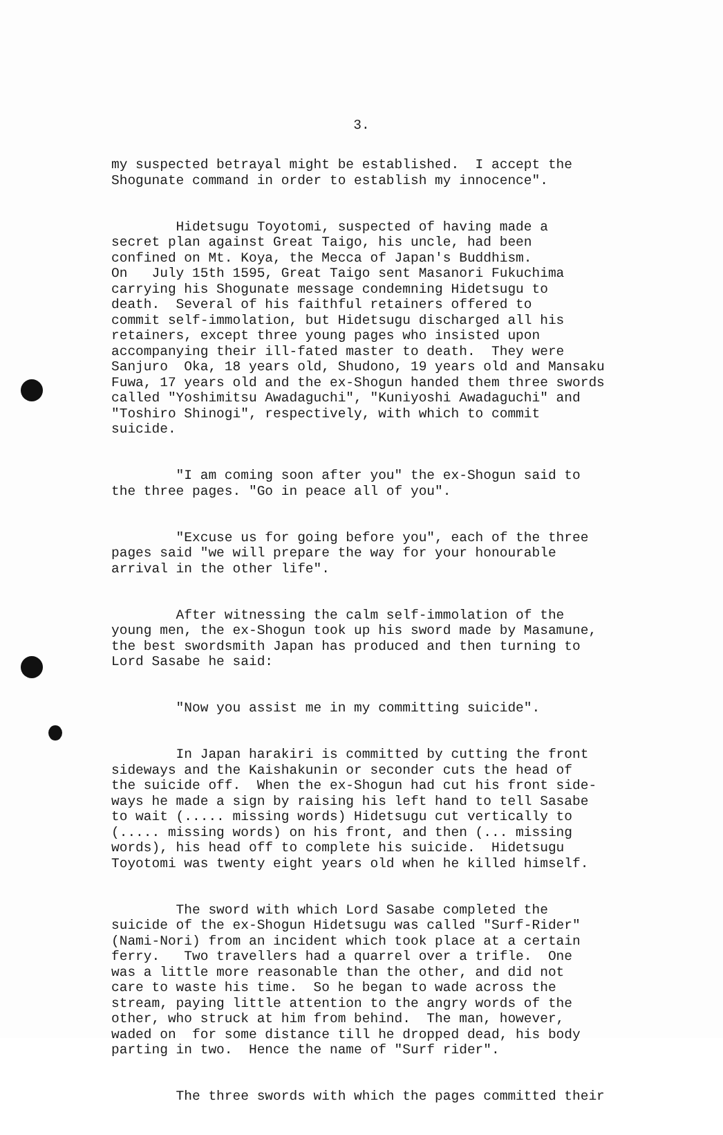3.
my suspected betrayal might be established. I accept the Shogunate command in order to establish my innocence".
Hidetsugu Toyotomi, suspected of having made a secret plan against Great Taigo, his uncle, had been confined on Mt. Koya, the Mecca of Japan's Buddhism. On July 15th 1595, Great Taigo sent Masanori Fukuchima carrying his Shogunate message condemning Hidetsugu to death. Several of his faithful retainers offered to commit self-immolation, but Hidetsugu discharged all his retainers, except three young pages who insisted upon accompanying their ill-fated master to death. They were Sanjuro Oka, 18 years old, Shudono, 19 years old and Mansaku Fuwa, 17 years old and the ex-Shogun handed them three swords called "Yoshimitsu Awadaguchi", "Kuniyoshi Awadaguchi" and "Toshiro Shinogi", respectively, with which to commit suicide.
"I am coming soon after you" the ex-Shogun said to the three pages. "Go in peace all of you".
"Excuse us for going before you", each of the three pages said "we will prepare the way for your honourable arrival in the other life".
After witnessing the calm self-immolation of the young men, the ex-Shogun took up his sword made by Masamune, the best swordsmith Japan has produced and then turning to Lord Sasabe he said:
"Now you assist me in my committing suicide".
In Japan harakiri is committed by cutting the front sideways and the Kaishakunin or seconder cuts the head of the suicide off. When the ex-Shogun had cut his front side- ways he made a sign by raising his left hand to tell Sasabe to wait (..... missing words) Hidetsugu cut vertically to (..... missing words) on his front, and then (... missing words), his head off to complete his suicide. Hidetsugu Toyotomi was twenty eight years old when he killed himself.
The sword with which Lord Sasabe completed the suicide of the ex-Shogun Hidetsugu was called "Surf-Rider" (Nami-Nori) from an incident which took place at a certain ferry. Two travellers had a quarrel over a trifle. One was a little more reasonable than the other, and did not care to waste his time. So he began to wade across the stream, paying little attention to the angry words of the other, who struck at him from behind. The man, however, waded on for some distance till he dropped dead, his body parting in two. Hence the name of "Surf rider".
The three swords with which the pages committed their